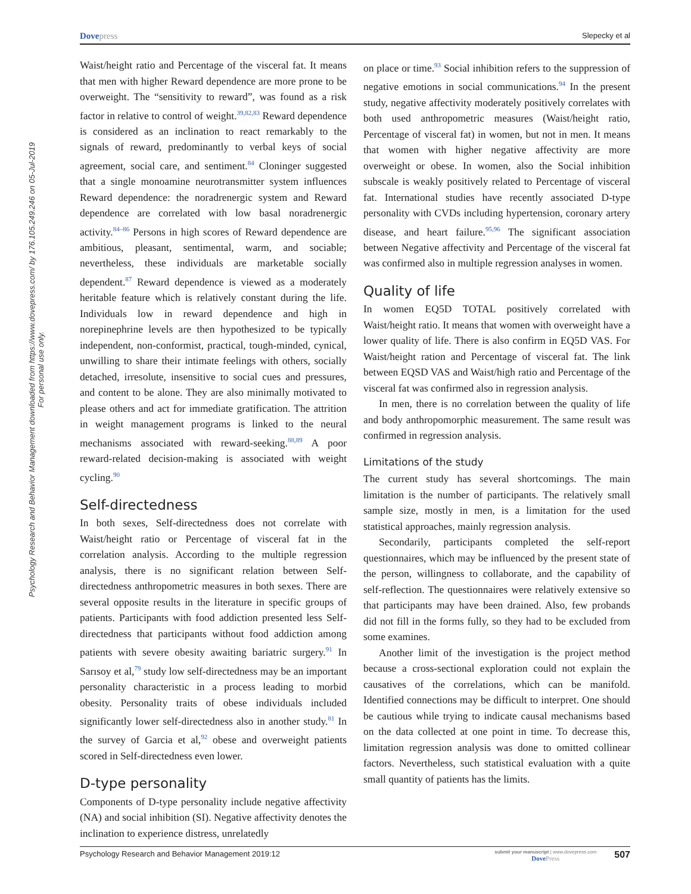Dovepress Slepecky et al
Psychology Research and Behavior Management downloaded from https://www.dovepress.com/ by 176.105.249.246 on 05-Jul-2019
For personal use only.
Waist/height ratio and Percentage of the visceral fat. It means that men with higher Reward dependence are more prone to be overweight. The “sensitivity to reward”, was found as a risk factor in relative to control of weight.<sup>39,82,83</sup> Reward dependence is considered as an inclination to react remarkably to the signals of reward, predominantly to verbal keys of social agreement, social care, and sentiment.<sup>84</sup> Cloninger suggested that a single monoamine neurotransmitter system influences Reward dependence: the noradrenergic system and Reward dependence are correlated with low basal noradrenergic activity.<sup>84–86</sup> Persons in high scores of Reward dependence are ambitious, pleasant, sentimental, warm, and sociable; nevertheless, these individuals are marketable socially dependent.<sup>87</sup> Reward dependence is viewed as a moderately heritable feature which is relatively constant during the life. Individuals low in reward dependence and high in norepinephrine levels are then hypothesized to be typically independent, non-conformist, practical, tough-minded, cynical, unwilling to share their intimate feelings with others, socially detached, irresolute, insensitive to social cues and pressures, and content to be alone. They are also minimally motivated to please others and act for immediate gratification. The attrition in weight management programs is linked to the neural mechanisms associated with reward-seeking.<sup>88,89</sup> A poor reward-related decision-making is associated with weight cycling.<sup>90</sup>
Self-directedness
In both sexes, Self-directedness does not correlate with Waist/height ratio or Percentage of visceral fat in the correlation analysis. According to the multiple regression analysis, there is no significant relation between Self-directedness anthropometric measures in both sexes. There are several opposite results in the literature in specific groups of patients. Participants with food addiction presented less Self-directedness that participants without food addiction among patients with severe obesity awaiting bariatric surgery.<sup>91</sup> In Sarısoy et al,<sup>79</sup> study low self-directedness may be an important personality characteristic in a process leading to morbid obesity. Personality traits of obese individuals included significantly lower self-directedness also in another study.<sup>81</sup> In the survey of Garcia et al,<sup>92</sup> obese and overweight patients scored in Self-directedness even lower.
D-type personality
Components of D-type personality include negative affectivity (NA) and social inhibition (SI). Negative affectivity denotes the inclination to experience distress, unrelatedly
on place or time.<sup>93</sup> Social inhibition refers to the suppression of negative emotions in social communications.<sup>94</sup> In the present study, negative affectivity moderately positively correlates with both used anthropometric measures (Waist/height ratio, Percentage of visceral fat) in women, but not in men. It means that women with higher negative affectivity are more overweight or obese. In women, also the Social inhibition subscale is weakly positively related to Percentage of visceral fat. International studies have recently associated D-type personality with CVDs including hypertension, coronary artery disease, and heart failure.<sup>95,96</sup> The significant association between Negative affectivity and Percentage of the visceral fat was confirmed also in multiple regression analyses in women.
Quality of life
In women EQ5D TOTAL positively correlated with Waist/height ratio. It means that women with overweight have a lower quality of life. There is also confirm in EQ5D VAS. For Waist/height ration and Percentage of visceral fat. The link between EQSD VAS and Waist/high ratio and Percentage of the visceral fat was confirmed also in regression analysis.
In men, there is no correlation between the quality of life and body anthropomorphic measurement. The same result was confirmed in regression analysis.
Limitations of the study
The current study has several shortcomings. The main limitation is the number of participants. The relatively small sample size, mostly in men, is a limitation for the used statistical approaches, mainly regression analysis.
Secondarily, participants completed the self-report questionnaires, which may be influenced by the present state of the person, willingness to collaborate, and the capability of self-reflection. The questionnaires were relatively extensive so that participants may have been drained. Also, few probands did not fill in the forms fully, so they had to be excluded from some examines.
Another limit of the investigation is the project method because a cross-sectional exploration could not explain the causatives of the correlations, which can be manifold. Identified connections may be difficult to interpret. One should be cautious while trying to indicate causal mechanisms based on the data collected at one point in time. To decrease this, limitation regression analysis was done to omitted collinear factors. Nevertheless, such statistical evaluation with a quite small quantity of patients has the limits.
Psychology Research and Behavior Management 2019:12 submit your manuscript | www.dovepress.com
DovePress 507